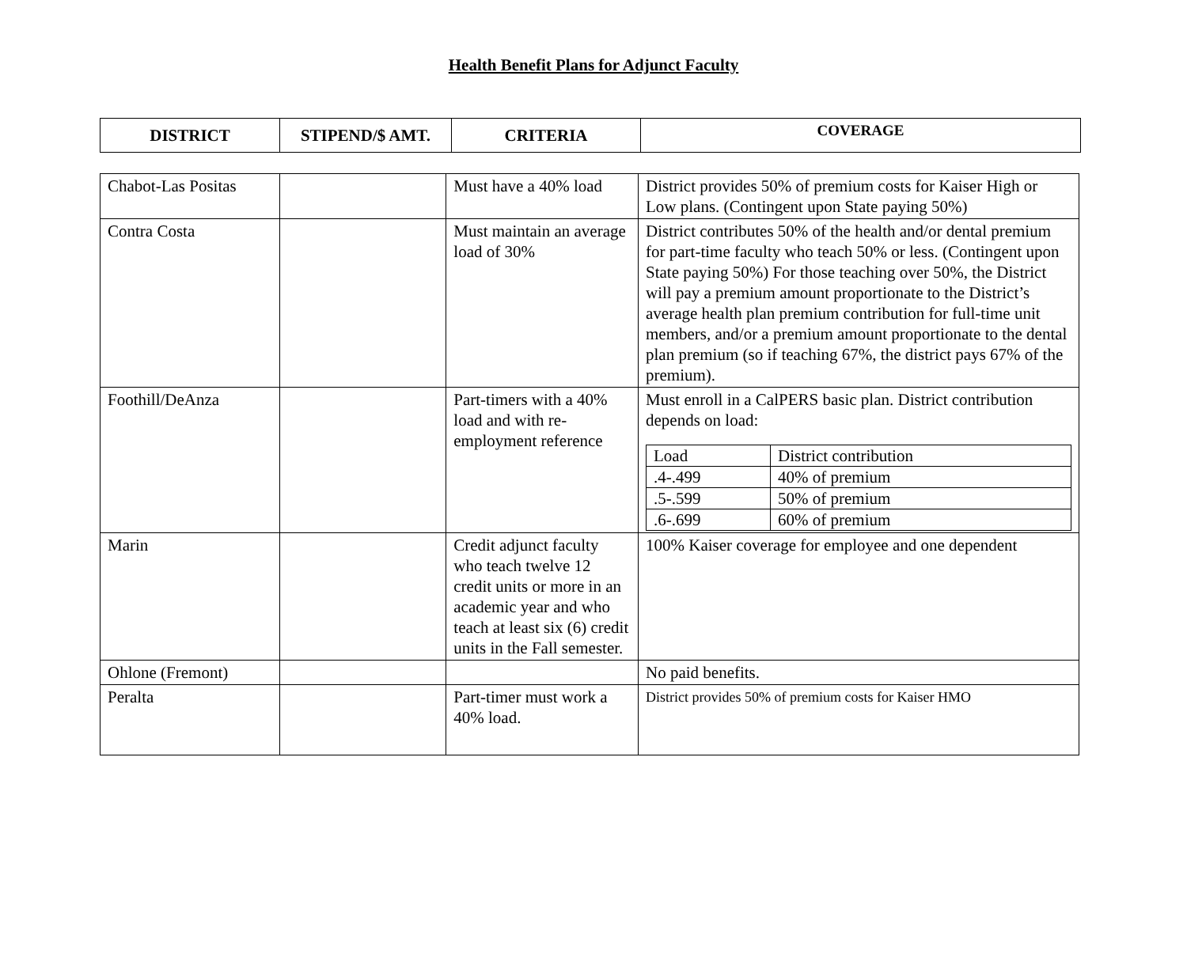Health Benefit Plans for Adjunct Faculty
| DISTRICT | STIPEND/$ AMT. | CRITERIA | COVERAGE |
| --- | --- | --- | --- |
| Chabot-Las Positas | | Must have a 40% load | District provides 50% of premium costs for Kaiser High or Low plans. (Contingent upon State paying 50%) |
| Contra Costa | | Must maintain an average load of 30% | District contributes 50% of the health and/or dental premium for part-time faculty who teach 50% or less. (Contingent upon State paying 50%) For those teaching over 50%, the District will pay a premium amount proportionate to the District’s average health plan premium contribution for full-time unit members, and/or a premium amount proportionate to the dental plan premium (so if teaching 67%, the district pays 67% of the premium). |
| Foothill/DeAnza | | Part-timers with a 40% load and with re-employment reference | Must enroll in a CalPERS basic plan. District contribution depends on load: / Load / District contribution / / .4-.499 / 40% of premium / / .5-.599 / 50% of premium / / .6-.699 / 60% of premium / |
| Marin | | Credit adjunct faculty who teach twelve 12 credit units or more in an academic year and who teach at least six (6) credit units in the Fall semester. | 100% Kaiser coverage for employee and one dependent |
| Ohlone (Fremont) | | | No paid benefits. |
| Peralta | | Part-timer must work a 40% load. | District provides 50% of premium costs for Kaiser HMO |